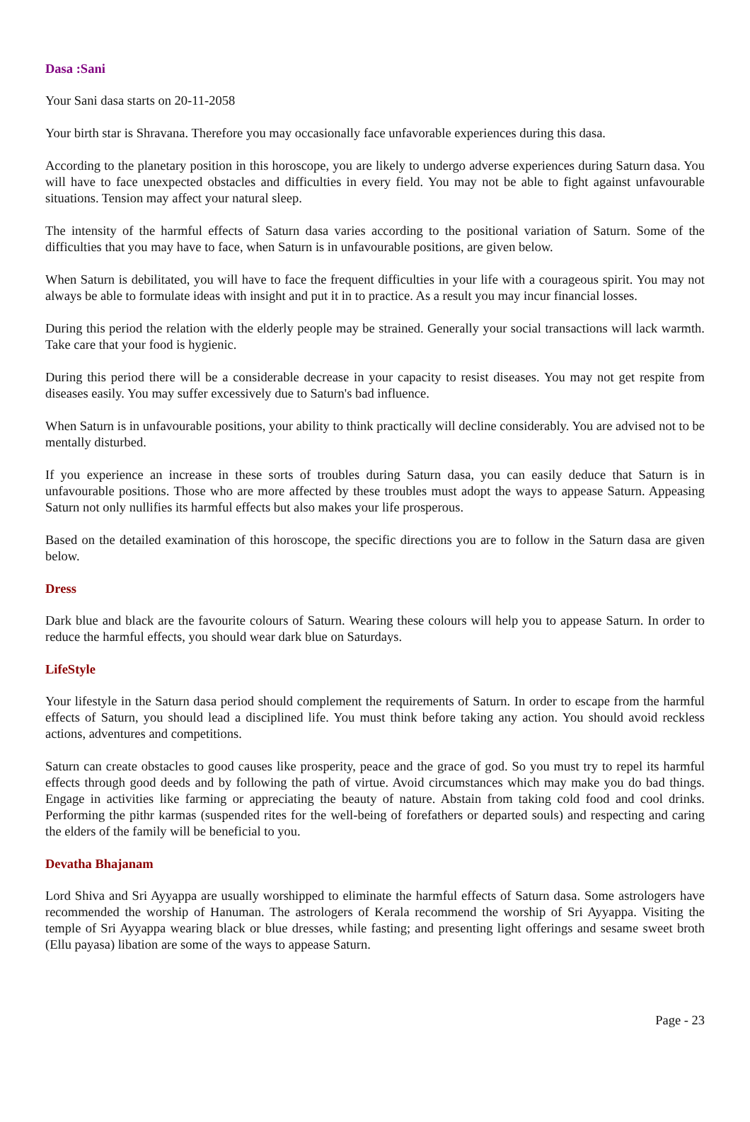Dasa :Sani
Your Sani dasa starts on 20-11-2058
Your birth star is Shravana. Therefore you may occasionally face unfavorable experiences during this dasa.
According to the planetary position in this horoscope, you are likely to undergo adverse experiences during Saturn dasa. You will have to face unexpected obstacles and difficulties in every field. You may not be able to fight against unfavourable situations. Tension may affect your natural sleep.
The intensity of the harmful effects of Saturn dasa varies according to the positional variation of Saturn. Some of the difficulties that you may have to face, when Saturn is in unfavourable positions, are given below.
When Saturn is debilitated, you will have to face the frequent difficulties in your life with a courageous spirit. You may not always be able to formulate ideas with insight and put it in to practice. As a result you may incur financial losses.
During this period the relation with the elderly people may be strained. Generally your social transactions will lack warmth. Take care that your food is hygienic.
During this period there will be a considerable decrease in your capacity to resist diseases. You may not get respite from diseases easily. You may suffer excessively due to Saturn's bad influence.
When Saturn is in unfavourable positions, your ability to think practically will decline considerably. You are advised not to be mentally disturbed.
If you experience an increase in these sorts of troubles during Saturn dasa, you can easily deduce that Saturn is in unfavourable positions. Those who are more affected by these troubles must adopt the ways to appease Saturn. Appeasing Saturn not only nullifies its harmful effects but also makes your life prosperous.
Based on the detailed examination of this horoscope, the specific directions you are to follow in the Saturn dasa are given below.
Dress
Dark blue and black are the favourite colours of Saturn. Wearing these colours will help you to appease Saturn. In order to reduce the harmful effects, you should wear dark blue on Saturdays.
LifeStyle
Your lifestyle in the Saturn dasa period should complement the requirements of Saturn. In order to escape from the harmful effects of Saturn, you should lead a disciplined life. You must think before taking any action. You should avoid reckless actions, adventures and competitions.
Saturn can create obstacles to good causes like prosperity, peace and the grace of god. So you must try to repel its harmful effects through good deeds and by following the path of virtue. Avoid circumstances which may make you do bad things. Engage in activities like farming or appreciating the beauty of nature. Abstain from taking cold food and cool drinks. Performing the pithr karmas (suspended rites for the well-being of forefathers or departed souls) and respecting and caring the elders of the family will be beneficial to you.
Devatha Bhajanam
Lord Shiva and Sri Ayyappa are usually worshipped to eliminate the harmful effects of Saturn dasa. Some astrologers have recommended the worship of Hanuman. The astrologers of Kerala recommend the worship of Sri Ayyappa. Visiting the temple of Sri Ayyappa wearing black or blue dresses, while fasting; and presenting light offerings and sesame sweet broth (Ellu payasa) libation are some of the ways to appease Saturn.
Page - 23